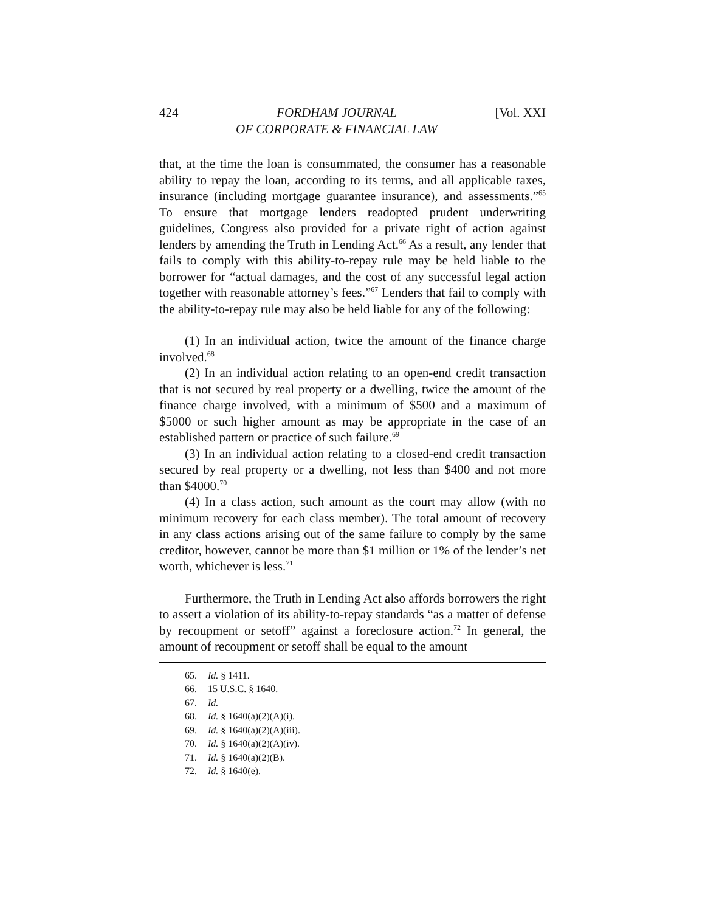424 FORDHAM JOURNAL
OF CORPORATE & FINANCIAL LAW [Vol. XXI
that, at the time the loan is consummated, the consumer has a reasonable ability to repay the loan, according to its terms, and all applicable taxes, insurance (including mortgage guarantee insurance), and assessments.”<sup>65</sup> To ensure that mortgage lenders readopted prudent underwriting guidelines, Congress also provided for a private right of action against lenders by amending the Truth in Lending Act.<sup>66</sup> As a result, any lender that fails to comply with this ability-to-repay rule may be held liable to the borrower for “actual damages, and the cost of any successful legal action together with reasonable attorney’s fees.”<sup>67</sup> Lenders that fail to comply with the ability-to-repay rule may also be held liable for any of the following:
(1) In an individual action, twice the amount of the finance charge involved.<sup>68</sup>
(2) In an individual action relating to an open-end credit transaction that is not secured by real property or a dwelling, twice the amount of the finance charge involved, with a minimum of $500 and a maximum of $5000 or such higher amount as may be appropriate in the case of an established pattern or practice of such failure.<sup>69</sup>
(3) In an individual action relating to a closed-end credit transaction secured by real property or a dwelling, not less than $400 and not more than $4000.<sup>70</sup>
(4) In a class action, such amount as the court may allow (with no minimum recovery for each class member). The total amount of recovery in any class actions arising out of the same failure to comply by the same creditor, however, cannot be more than $1 million or 1% of the lender’s net worth, whichever is less.<sup>71</sup>
Furthermore, the Truth in Lending Act also affords borrowers the right to assert a violation of its ability-to-repay standards “as a matter of defense by recoupment or setoff” against a foreclosure action.<sup>72</sup> In general, the amount of recoupment or setoff shall be equal to the amount
65. Id. § 1411.
66. 15 U.S.C. § 1640.
67. Id.
68. Id. § 1640(a)(2)(A)(i).
69. Id. § 1640(a)(2)(A)(iii).
70. Id. § 1640(a)(2)(A)(iv).
71. Id. § 1640(a)(2)(B).
72. Id. § 1640(e).